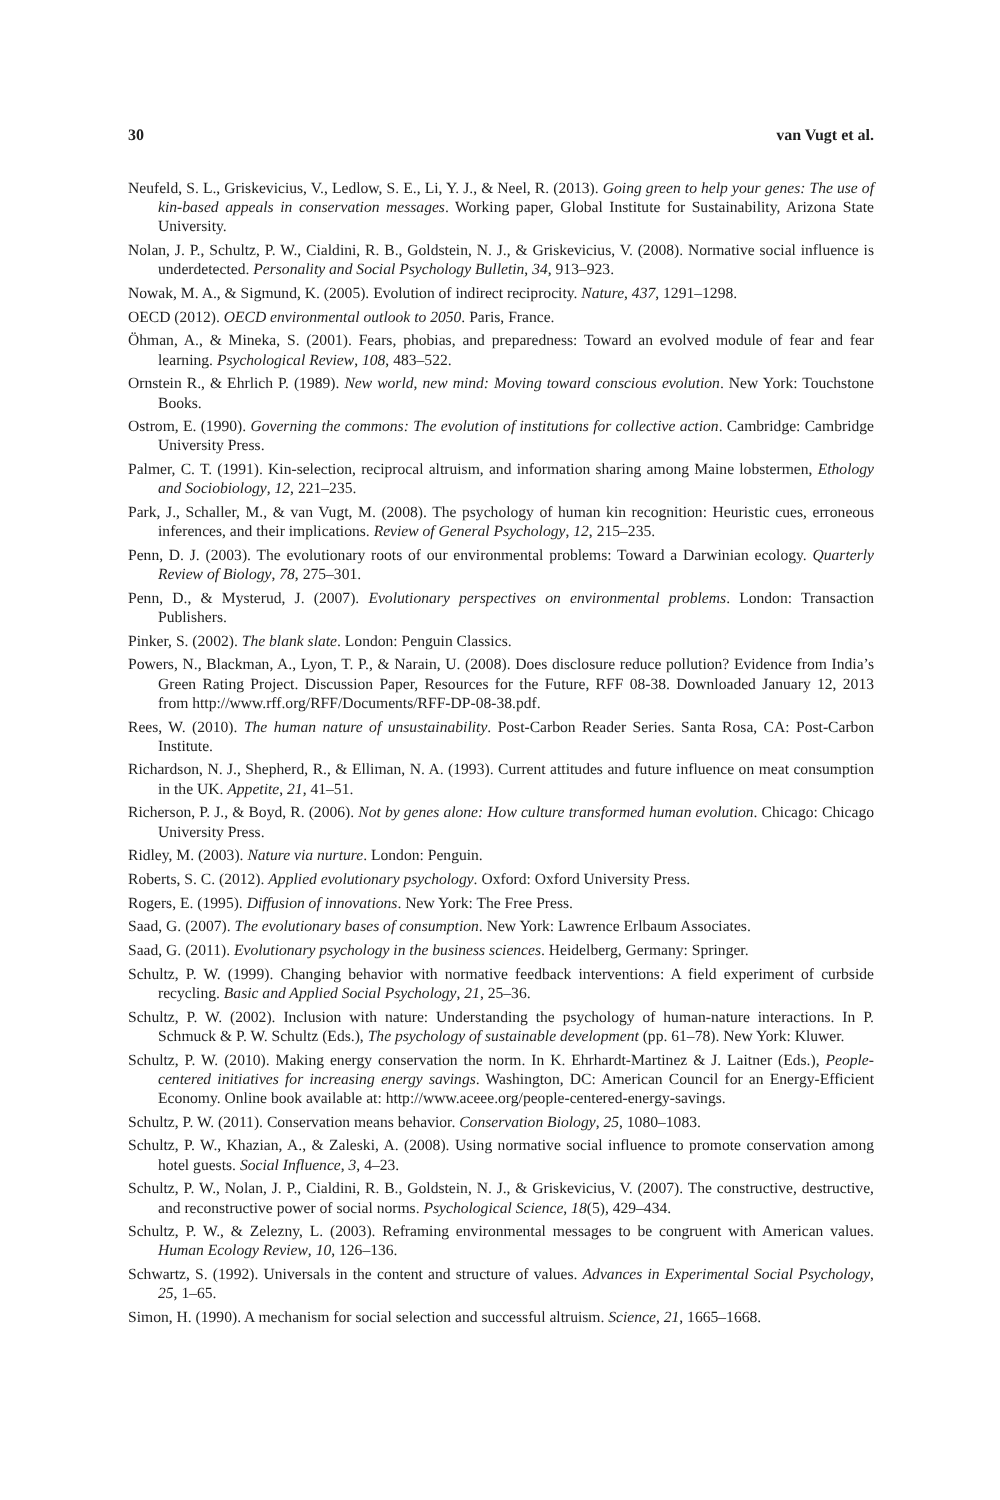30 van Vugt et al.
Neufeld, S. L., Griskevicius, V., Ledlow, S. E., Li, Y. J., & Neel, R. (2013). Going green to help your genes: The use of kin-based appeals in conservation messages. Working paper, Global Institute for Sustainability, Arizona State University.
Nolan, J. P., Schultz, P. W., Cialdini, R. B., Goldstein, N. J., & Griskevicius, V. (2008). Normative social influence is underdetected. Personality and Social Psychology Bulletin, 34, 913–923.
Nowak, M. A., & Sigmund, K. (2005). Evolution of indirect reciprocity. Nature, 437, 1291–1298.
OECD (2012). OECD environmental outlook to 2050. Paris, France.
Öhman, A., & Mineka, S. (2001). Fears, phobias, and preparedness: Toward an evolved module of fear and fear learning. Psychological Review, 108, 483–522.
Ornstein R., & Ehrlich P. (1989). New world, new mind: Moving toward conscious evolution. New York: Touchstone Books.
Ostrom, E. (1990). Governing the commons: The evolution of institutions for collective action. Cambridge: Cambridge University Press.
Palmer, C. T. (1991). Kin-selection, reciprocal altruism, and information sharing among Maine lobstermen, Ethology and Sociobiology, 12, 221–235.
Park, J., Schaller, M., & van Vugt, M. (2008). The psychology of human kin recognition: Heuristic cues, erroneous inferences, and their implications. Review of General Psychology, 12, 215–235.
Penn, D. J. (2003). The evolutionary roots of our environmental problems: Toward a Darwinian ecology. Quarterly Review of Biology, 78, 275–301.
Penn, D., & Mysterud, J. (2007). Evolutionary perspectives on environmental problems. London: Transaction Publishers.
Pinker, S. (2002). The blank slate. London: Penguin Classics.
Powers, N., Blackman, A., Lyon, T. P., & Narain, U. (2008). Does disclosure reduce pollution? Evidence from India’s Green Rating Project. Discussion Paper, Resources for the Future, RFF 08-38. Downloaded January 12, 2013 from http://www.rff.org/RFF/Documents/RFF-DP-08-38.pdf.
Rees, W. (2010). The human nature of unsustainability. Post-Carbon Reader Series. Santa Rosa, CA: Post-Carbon Institute.
Richardson, N. J., Shepherd, R., & Elliman, N. A. (1993). Current attitudes and future influence on meat consumption in the UK. Appetite, 21, 41–51.
Richerson, P. J., & Boyd, R. (2006). Not by genes alone: How culture transformed human evolution. Chicago: Chicago University Press.
Ridley, M. (2003). Nature via nurture. London: Penguin.
Roberts, S. C. (2012). Applied evolutionary psychology. Oxford: Oxford University Press.
Rogers, E. (1995). Diffusion of innovations. New York: The Free Press.
Saad, G. (2007). The evolutionary bases of consumption. New York: Lawrence Erlbaum Associates.
Saad, G. (2011). Evolutionary psychology in the business sciences. Heidelberg, Germany: Springer.
Schultz, P. W. (1999). Changing behavior with normative feedback interventions: A field experiment of curbside recycling. Basic and Applied Social Psychology, 21, 25–36.
Schultz, P. W. (2002). Inclusion with nature: Understanding the psychology of human-nature interactions. In P. Schmuck & P. W. Schultz (Eds.), The psychology of sustainable development (pp. 61–78). New York: Kluwer.
Schultz, P. W. (2010). Making energy conservation the norm. In K. Ehrhardt-Martinez & J. Laitner (Eds.), People-centered initiatives for increasing energy savings. Washington, DC: American Council for an Energy-Efficient Economy. Online book available at: http://www.aceee.org/people-centered-energy-savings.
Schultz, P. W. (2011). Conservation means behavior. Conservation Biology, 25, 1080–1083.
Schultz, P. W., Khazian, A., & Zaleski, A. (2008). Using normative social influence to promote conservation among hotel guests. Social Influence, 3, 4–23.
Schultz, P. W., Nolan, J. P., Cialdini, R. B., Goldstein, N. J., & Griskevicius, V. (2007). The constructive, destructive, and reconstructive power of social norms. Psychological Science, 18(5), 429–434.
Schultz, P. W., & Zelezny, L. (2003). Reframing environmental messages to be congruent with American values. Human Ecology Review, 10, 126–136.
Schwartz, S. (1992). Universals in the content and structure of values. Advances in Experimental Social Psychology, 25, 1–65.
Simon, H. (1990). A mechanism for social selection and successful altruism. Science, 21, 1665–1668.